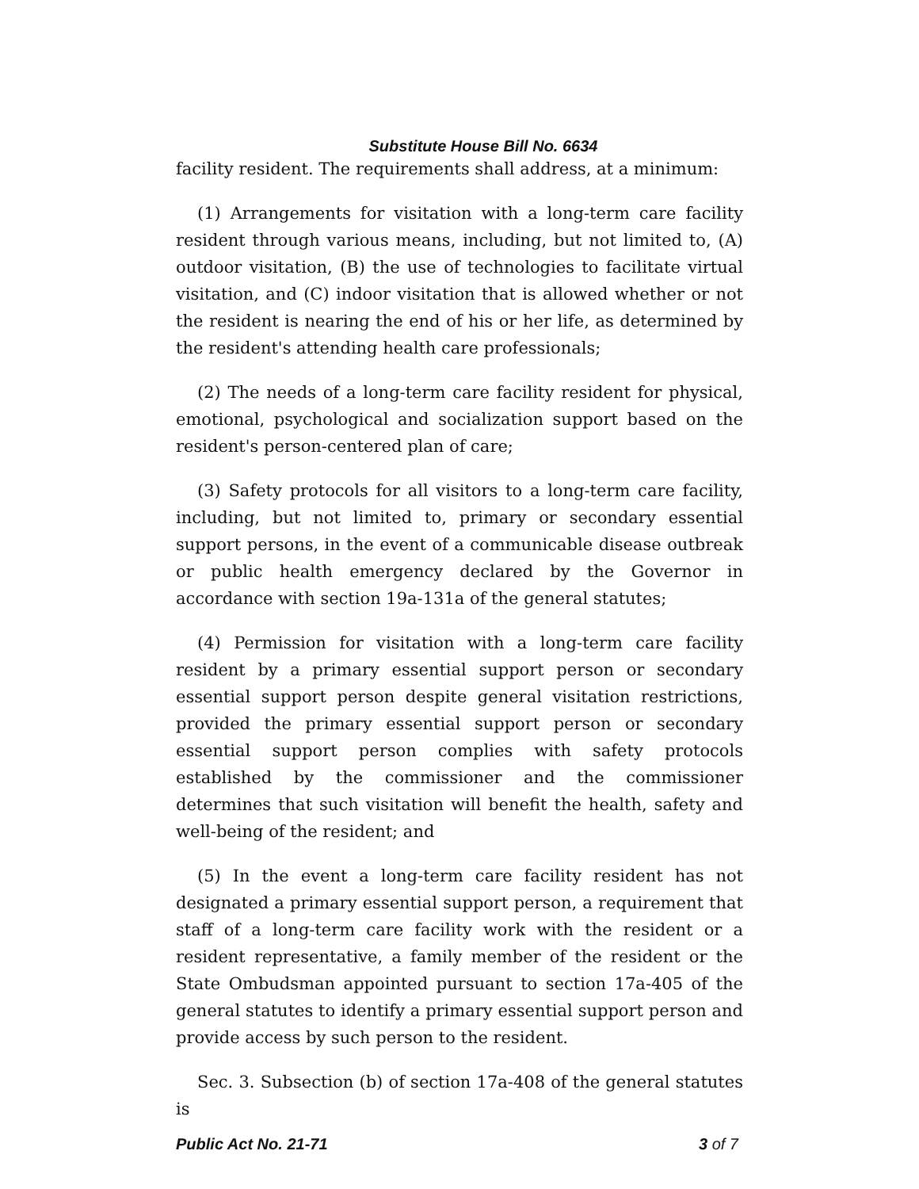Substitute House Bill No. 6634
facility resident. The requirements shall address, at a minimum:
(1) Arrangements for visitation with a long-term care facility resident through various means, including, but not limited to, (A) outdoor visitation, (B) the use of technologies to facilitate virtual visitation, and (C) indoor visitation that is allowed whether or not the resident is nearing the end of his or her life, as determined by the resident's attending health care professionals;
(2) The needs of a long-term care facility resident for physical, emotional, psychological and socialization support based on the resident's person-centered plan of care;
(3) Safety protocols for all visitors to a long-term care facility, including, but not limited to, primary or secondary essential support persons, in the event of a communicable disease outbreak or public health emergency declared by the Governor in accordance with section 19a-131a of the general statutes;
(4) Permission for visitation with a long-term care facility resident by a primary essential support person or secondary essential support person despite general visitation restrictions, provided the primary essential support person or secondary essential support person complies with safety protocols established by the commissioner and the commissioner determines that such visitation will benefit the health, safety and well-being of the resident; and
(5) In the event a long-term care facility resident has not designated a primary essential support person, a requirement that staff of a long-term care facility work with the resident or a resident representative, a family member of the resident or the State Ombudsman appointed pursuant to section 17a-405 of the general statutes to identify a primary essential support person and provide access by such person to the resident.
Sec. 3. Subsection (b) of section 17a-408 of the general statutes is
Public Act No. 21-71 3 of 7